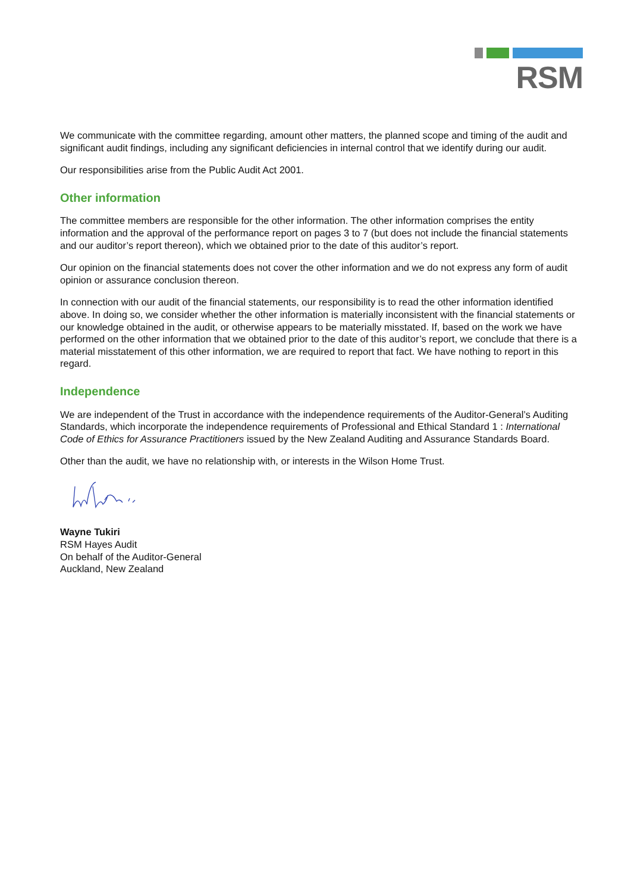RSM
We communicate with the committee regarding, amount other matters, the planned scope and timing of the audit and significant audit findings, including any significant deficiencies in internal control that we identify during our audit.
Our responsibilities arise from the Public Audit Act 2001.
Other information
The committee members are responsible for the other information. The other information comprises the entity information and the approval of the performance report on pages 3 to 7 (but does not include the financial statements and our auditor’s report thereon), which we obtained prior to the date of this auditor’s report.
Our opinion on the financial statements does not cover the other information and we do not express any form of audit opinion or assurance conclusion thereon.
In connection with our audit of the financial statements, our responsibility is to read the other information identified above. In doing so, we consider whether the other information is materially inconsistent with the financial statements or our knowledge obtained in the audit, or otherwise appears to be materially misstated. If, based on the work we have performed on the other information that we obtained prior to the date of this auditor’s report, we conclude that there is a material misstatement of this other information, we are required to report that fact. We have nothing to report in this regard.
Independence
We are independent of the Trust in accordance with the independence requirements of the Auditor-General’s Auditing Standards, which incorporate the independence requirements of Professional and Ethical Standard 1 : International Code of Ethics for Assurance Practitioners issued by the New Zealand Auditing and Assurance Standards Board.
Other than the audit, we have no relationship with, or interests in the Wilson Home Trust.
Wayne Tukiri
RSM Hayes Audit
On behalf of the Auditor-General
Auckland, New Zealand